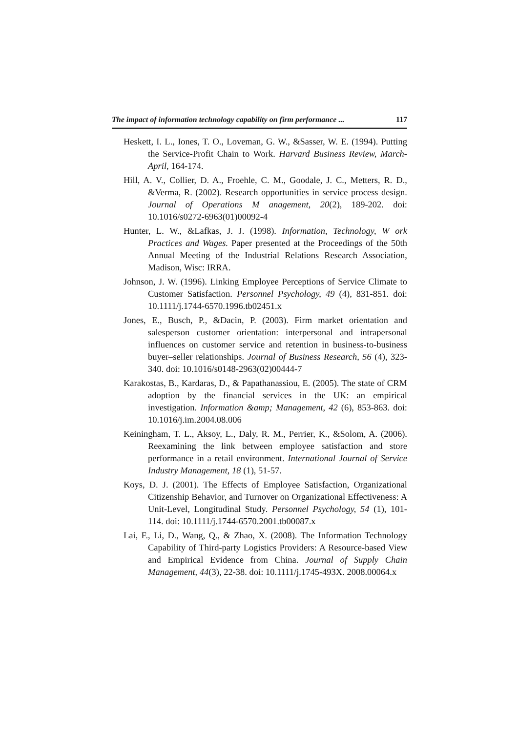The impact of information technology capability on firm performance ... 117
Heskett, I. L., Iones, T. O., Loveman, G. W., &Sasser, W. E. (1994). Putting the Service-Profit Chain to Work. Harvard Business Review, March-April, 164-174.
Hill, A. V., Collier, D. A., Froehle, C. M., Goodale, J. C., Metters, R. D., &Verma, R. (2002). Research opportunities in service process design. Journal of Operations M anagement, 20(2), 189-202. doi: 10.1016/s0272-6963(01)00092-4
Hunter, L. W., &Lafkas, J. J. (1998). Information, Technology, W ork Practices and Wages. Paper presented at the Proceedings of the 50th Annual Meeting of the Industrial Relations Research Association, Madison, Wisc: IRRA.
Johnson, J. W. (1996). Linking Employee Perceptions of Service Climate to Customer Satisfaction. Personnel Psychology, 49 (4), 831-851. doi: 10.1111/j.1744-6570.1996.tb02451.x
Jones, E., Busch, P., &Dacin, P. (2003). Firm market orientation and salesperson customer orientation: interpersonal and intrapersonal influences on customer service and retention in business-to-business buyer–seller relationships. Journal of Business Research, 56 (4), 323-340. doi: 10.1016/s0148-2963(02)00444-7
Karakostas, B., Kardaras, D., & Papathanassiou, E. (2005). The state of CRM adoption by the financial services in the UK: an empirical investigation. Information &amp; Management, 42 (6), 853-863. doi: 10.1016/j.im.2004.08.006
Keiningham, T. L., Aksoy, L., Daly, R. M., Perrier, K., &Solom, A. (2006). Reexamining the link between employee satisfaction and store performance in a retail environment. International Journal of Service Industry Management, 18 (1), 51-57.
Koys, D. J. (2001). The Effects of Employee Satisfaction, Organizational Citizenship Behavior, and Turnover on Organizational Effectiveness: A Unit-Level, Longitudinal Study. Personnel Psychology, 54 (1), 101-114. doi: 10.1111/j.1744-6570.2001.tb00087.x
Lai, F., Li, D., Wang, Q., & Zhao, X. (2008). The Information Technology Capability of Third-party Logistics Providers: A Resource-based View and Empirical Evidence from China. Journal of Supply Chain Management, 44(3), 22-38. doi: 10.1111/j.1745-493X. 2008.00064.x